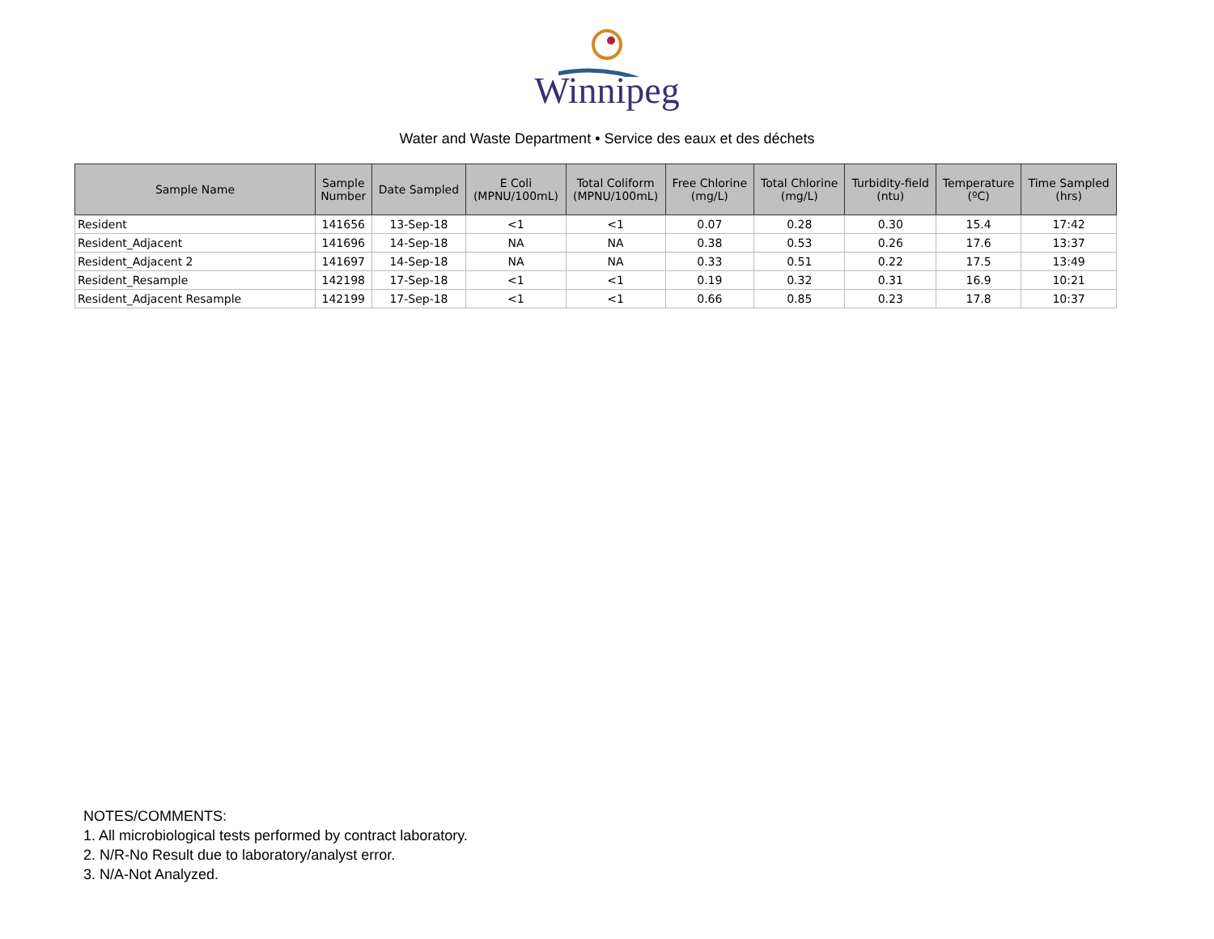Winnipeg
Water and Waste Department • Service des eaux et des déchets
| Sample Name | Sample Number | Date Sampled | E Coli (MPNU/100mL) | Total Coliform (MPNU/100mL) | Free Chlorine (mg/L) | Total Chlorine (mg/L) | Turbidity-field (ntu) | Temperature (ºC) | Time Sampled (hrs) |
| --- | --- | --- | --- | --- | --- | --- | --- | --- | --- |
| Resident | 141656 | 13-Sep-18 | <1 | <1 | 0.07 | 0.28 | 0.30 | 15.4 | 17:42 |
| Resident_Adjacent | 141696 | 14-Sep-18 | NA | NA | 0.38 | 0.53 | 0.26 | 17.6 | 13:37 |
| Resident_Adjacent 2 | 141697 | 14-Sep-18 | NA | NA | 0.33 | 0.51 | 0.22 | 17.5 | 13:49 |
| Resident_Resample | 142198 | 17-Sep-18 | <1 | <1 | 0.19 | 0.32 | 0.31 | 16.9 | 10:21 |
| Resident_Adjacent Resample | 142199 | 17-Sep-18 | <1 | <1 | 0.66 | 0.85 | 0.23 | 17.8 | 10:37 |
NOTES/COMMENTS:
1. All microbiological tests performed by contract laboratory.
2. N/R-No Result due to laboratory/analyst error.
3. N/A-Not Analyzed.